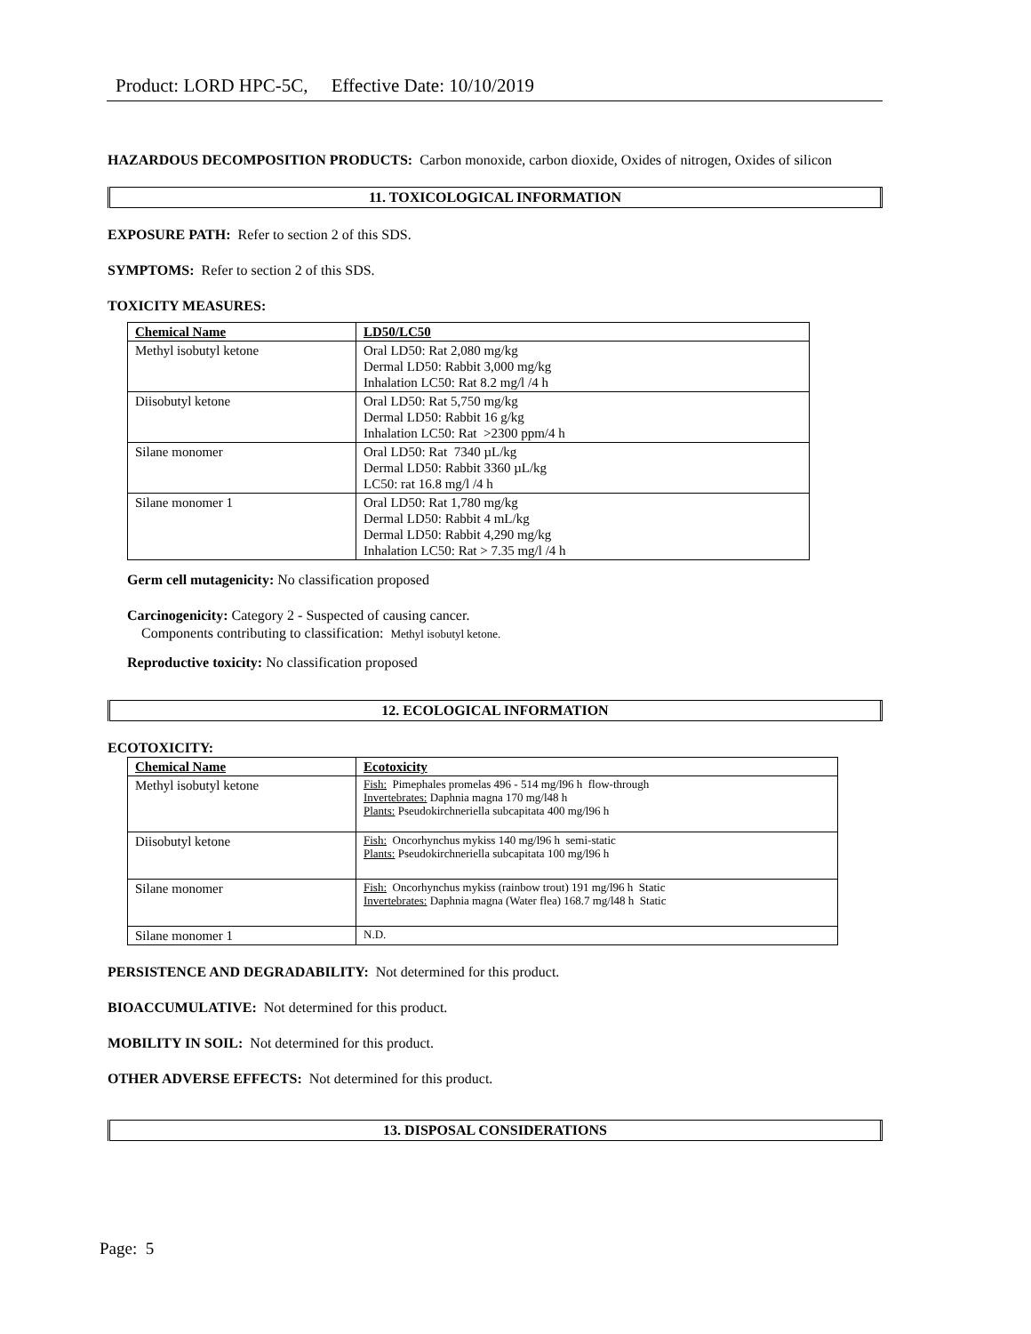Product: LORD HPC-5C, Effective Date: 10/10/2019
HAZARDOUS DECOMPOSITION PRODUCTS: Carbon monoxide, carbon dioxide, Oxides of nitrogen, Oxides of silicon
11. TOXICOLOGICAL INFORMATION
EXPOSURE PATH: Refer to section 2 of this SDS.
SYMPTOMS: Refer to section 2 of this SDS.
TOXICITY MEASURES:
| Chemical Name | LD50/LC50 |
| --- | --- |
| Methyl isobutyl ketone | Oral LD50: Rat 2,080 mg/kg Dermal LD50: Rabbit 3,000 mg/kg Inhalation LC50: Rat 8.2 mg/l /4 h |
| Diisobutyl ketone | Oral LD50: Rat 5,750 mg/kg Dermal LD50: Rabbit 16 g/kg Inhalation LC50: Rat >2300 ppm/4 h |
| Silane monomer | Oral LD50: Rat 7340 µL/kg Dermal LD50: Rabbit 3360 µL/kg LC50: rat 16.8 mg/l /4 h |
| Silane monomer 1 | Oral LD50: Rat 1,780 mg/kg Dermal LD50: Rabbit 4 mL/kg Dermal LD50: Rabbit 4,290 mg/kg Inhalation LC50: Rat > 7.35 mg/l /4 h |
Germ cell mutagenicity: No classification proposed
Carcinogenicity: Category 2 - Suspected of causing cancer.
Components contributing to classification: Methyl isobutyl ketone.
Reproductive toxicity: No classification proposed
12. ECOLOGICAL INFORMATION
ECOTOXICITY:
| Chemical Name | Ecotoxicity |
| --- | --- |
| Methyl isobutyl ketone | Fish: Pimephales promelas 496 - 514 mg/l96 h flow-through Invertebrates: Daphnia magna 170 mg/l48 h Plants: Pseudokirchneriella subcapitata 400 mg/l96 h |
| Diisobutyl ketone | Fish: Oncorhynchus mykiss 140 mg/l96 h semi-static Plants: Pseudokirchneriella subcapitata 100 mg/l96 h |
| Silane monomer | Fish: Oncorhynchus mykiss (rainbow trout) 191 mg/l96 h Static Invertebrates: Daphnia magna (Water flea) 168.7 mg/l48 h Static |
| Silane monomer 1 | N.D. |
PERSISTENCE AND DEGRADABILITY: Not determined for this product.
BIOACCUMULATIVE: Not determined for this product.
MOBILITY IN SOIL: Not determined for this product.
OTHER ADVERSE EFFECTS: Not determined for this product.
13. DISPOSAL CONSIDERATIONS
Page: 5